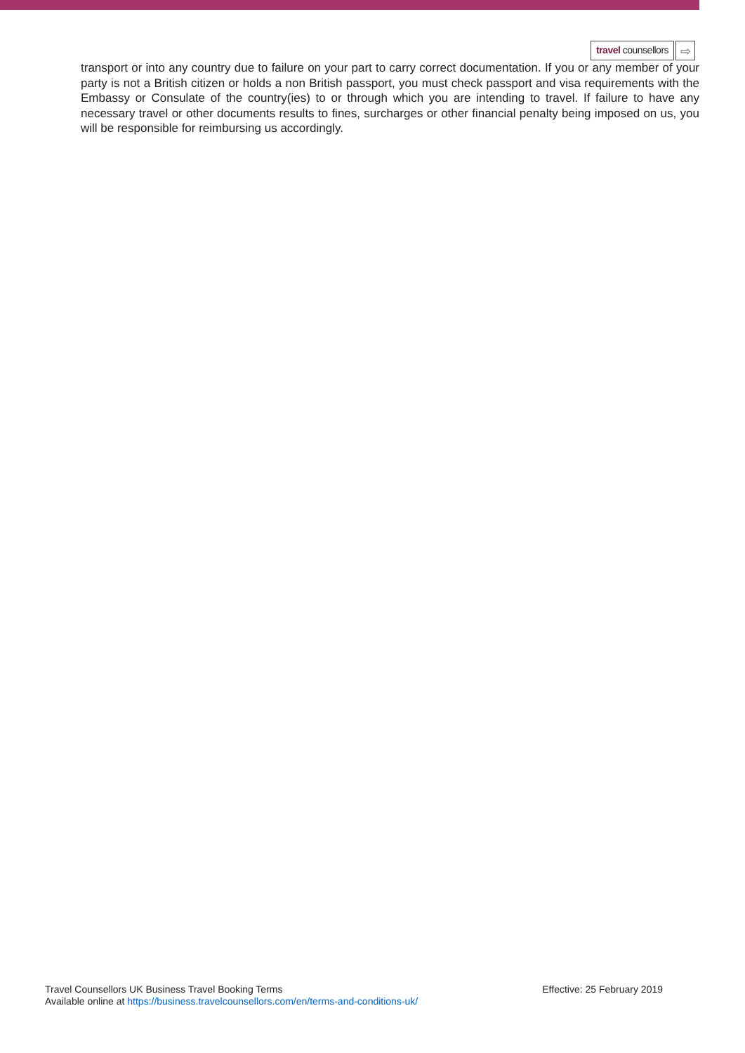travel counsellors
⇨
transport or into any country due to failure on your part to carry correct documentation. If you or any member of your party is not a British citizen or holds a non British passport, you must check passport and visa requirements with the Embassy or Consulate of the country(ies) to or through which you are intending to travel. If failure to have any necessary travel or other documents results to fines, surcharges or other financial penalty being imposed on us, you will be responsible for reimbursing us accordingly.
Travel Counsellors UK Business Travel Booking Terms
Effective: 25 February 2019
Available online at https://business.travelcounsellors.com/en/terms-and-conditions-uk/